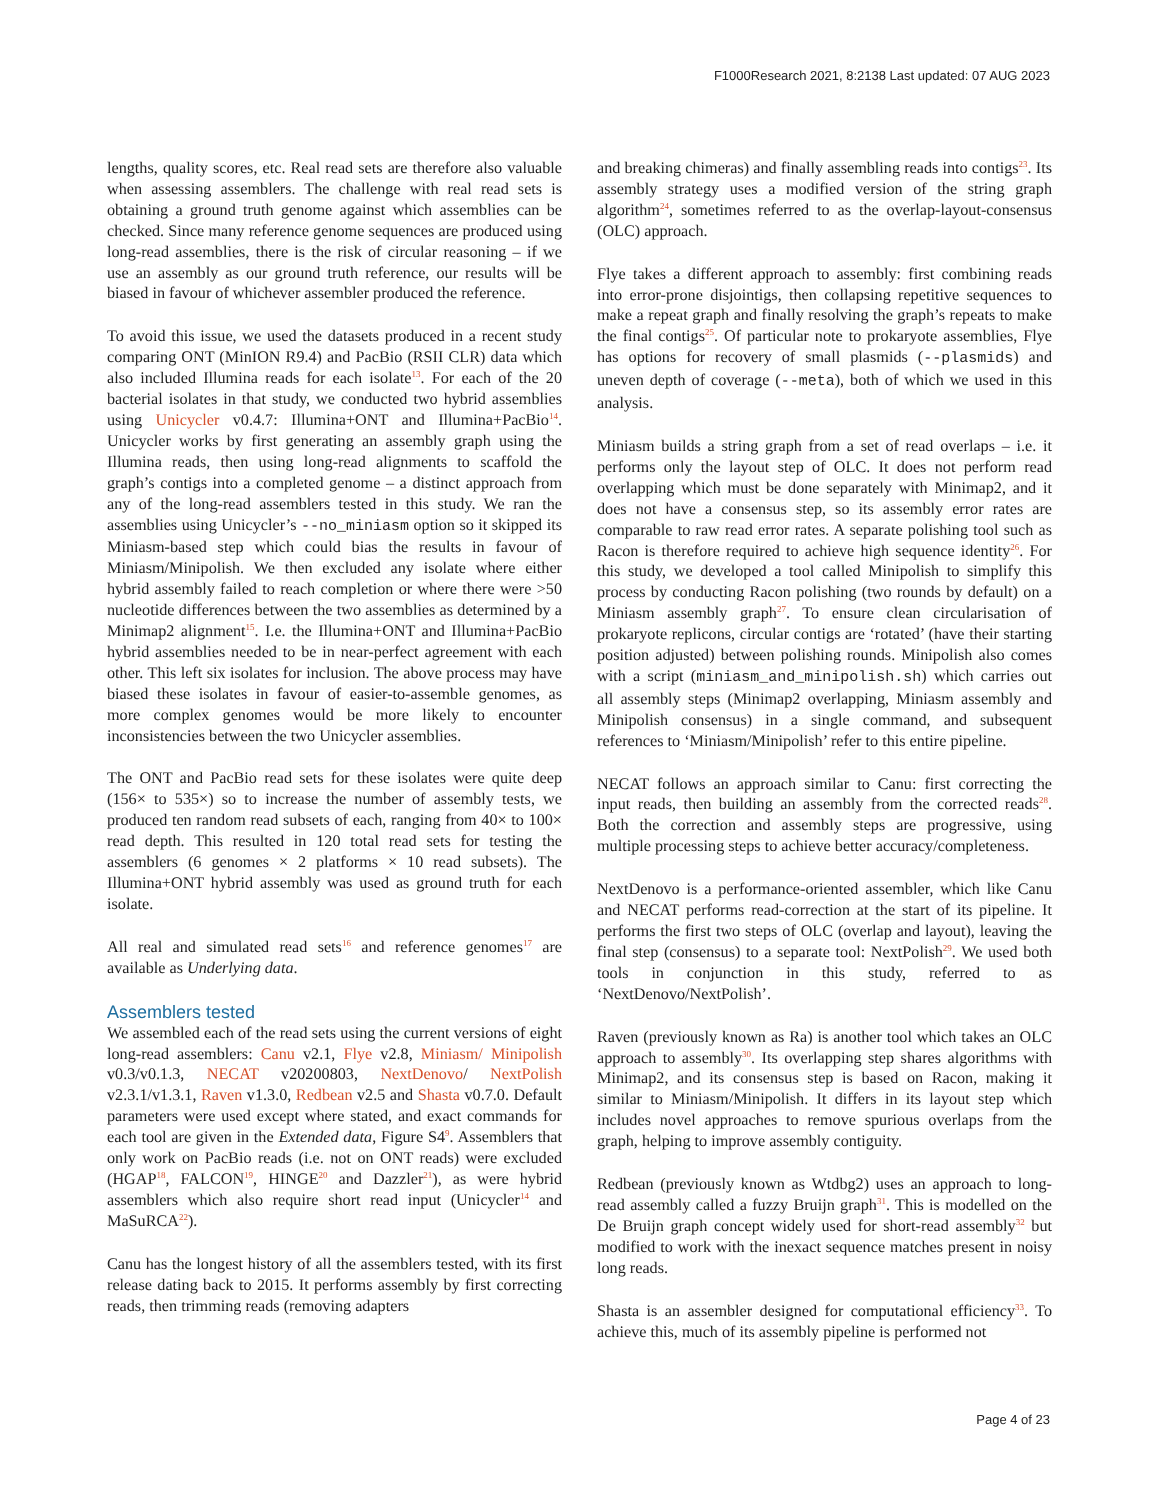F1000Research 2021, 8:2138 Last updated: 07 AUG 2023
lengths, quality scores, etc. Real read sets are therefore also valuable when assessing assemblers. The challenge with real read sets is obtaining a ground truth genome against which assemblies can be checked. Since many reference genome sequences are produced using long-read assemblies, there is the risk of circular reasoning – if we use an assembly as our ground truth reference, our results will be biased in favour of whichever assembler produced the reference.
To avoid this issue, we used the datasets produced in a recent study comparing ONT (MinION R9.4) and PacBio (RSII CLR) data which also included Illumina reads for each isolate<sup>13</sup>. For each of the 20 bacterial isolates in that study, we conducted two hybrid assemblies using Unicycler v0.4.7: Illumina+ONT and Illumina+PacBio<sup>14</sup>. Unicycler works by first generating an assembly graph using the Illumina reads, then using long-read alignments to scaffold the graph’s contigs into a completed genome – a distinct approach from any of the long-read assemblers tested in this study. We ran the assemblies using Unicycler’s --no_miniasm option so it skipped its Miniasm-based step which could bias the results in favour of Miniasm/Minipolish. We then excluded any isolate where either hybrid assembly failed to reach completion or where there were >50 nucleotide differences between the two assemblies as determined by a Minimap2 alignment<sup>15</sup>. I.e. the Illumina+ONT and Illumina+PacBio hybrid assemblies needed to be in near-perfect agreement with each other. This left six isolates for inclusion. The above process may have biased these isolates in favour of easier-to-assemble genomes, as more complex genomes would be more likely to encounter inconsistencies between the two Unicycler assemblies.
The ONT and PacBio read sets for these isolates were quite deep (156× to 535×) so to increase the number of assembly tests, we produced ten random read subsets of each, ranging from 40× to 100× read depth. This resulted in 120 total read sets for testing the assemblers (6 genomes × 2 platforms × 10 read subsets). The Illumina+ONT hybrid assembly was used as ground truth for each isolate.
All real and simulated read sets<sup>16</sup> and reference genomes<sup>17</sup> are available as Underlying data.
Assemblers tested
We assembled each of the read sets using the current versions of eight long-read assemblers: Canu v2.1, Flye v2.8, Miniasm/ Minipolish v0.3/v0.1.3, NECAT v20200803, NextDenovo/ NextPolish v2.3.1/v1.3.1, Raven v1.3.0, Redbean v2.5 and Shasta v0.7.0. Default parameters were used except where stated, and exact commands for each tool are given in the Extended data, Figure S4<sup>9</sup>. Assemblers that only work on PacBio reads (i.e. not on ONT reads) were excluded (HGAP<sup>18</sup>, FALCON<sup>19</sup>, HINGE<sup>20</sup> and Dazzler<sup>21</sup>), as were hybrid assemblers which also require short read input (Unicycler<sup>14</sup> and MaSuRCA<sup>22</sup>).
Canu has the longest history of all the assemblers tested, with its first release dating back to 2015. It performs assembly by first correcting reads, then trimming reads (removing adapters
and breaking chimeras) and finally assembling reads into contigs<sup>23</sup>. Its assembly strategy uses a modified version of the string graph algorithm<sup>24</sup>, sometimes referred to as the overlap-layout-consensus (OLC) approach.
Flye takes a different approach to assembly: first combining reads into error-prone disjointigs, then collapsing repetitive sequences to make a repeat graph and finally resolving the graph’s repeats to make the final contigs<sup>25</sup>. Of particular note to prokaryote assemblies, Flye has options for recovery of small plasmids (--plasmids) and uneven depth of coverage (--meta), both of which we used in this analysis.
Miniasm builds a string graph from a set of read overlaps – i.e. it performs only the layout step of OLC. It does not perform read overlapping which must be done separately with Minimap2, and it does not have a consensus step, so its assembly error rates are comparable to raw read error rates. A separate polishing tool such as Racon is therefore required to achieve high sequence identity<sup>26</sup>. For this study, we developed a tool called Minipolish to simplify this process by conducting Racon polishing (two rounds by default) on a Miniasm assembly graph<sup>27</sup>. To ensure clean circularisation of prokaryote replicons, circular contigs are ‘rotated’ (have their starting position adjusted) between polishing rounds. Minipolish also comes with a script (miniasm_and_minipolish.sh) which carries out all assembly steps (Minimap2 overlapping, Miniasm assembly and Minipolish consensus) in a single command, and subsequent references to ‘Miniasm/Minipolish’ refer to this entire pipeline.
NECAT follows an approach similar to Canu: first correcting the input reads, then building an assembly from the corrected reads<sup>28</sup>. Both the correction and assembly steps are progressive, using multiple processing steps to achieve better accuracy/completeness.
NextDenovo is a performance-oriented assembler, which like Canu and NECAT performs read-correction at the start of its pipeline. It performs the first two steps of OLC (overlap and layout), leaving the final step (consensus) to a separate tool: NextPolish<sup>29</sup>. We used both tools in conjunction in this study, referred to as ‘NextDenovo/NextPolish’.
Raven (previously known as Ra) is another tool which takes an OLC approach to assembly<sup>30</sup>. Its overlapping step shares algorithms with Minimap2, and its consensus step is based on Racon, making it similar to Miniasm/Minipolish. It differs in its layout step which includes novel approaches to remove spurious overlaps from the graph, helping to improve assembly contiguity.
Redbean (previously known as Wtdbg2) uses an approach to long-read assembly called a fuzzy Bruijn graph<sup>31</sup>. This is modelled on the De Bruijn graph concept widely used for short-read assembly<sup>32</sup> but modified to work with the inexact sequence matches present in noisy long reads.
Shasta is an assembler designed for computational efficiency<sup>33</sup>. To achieve this, much of its assembly pipeline is performed not
Page 4 of 23